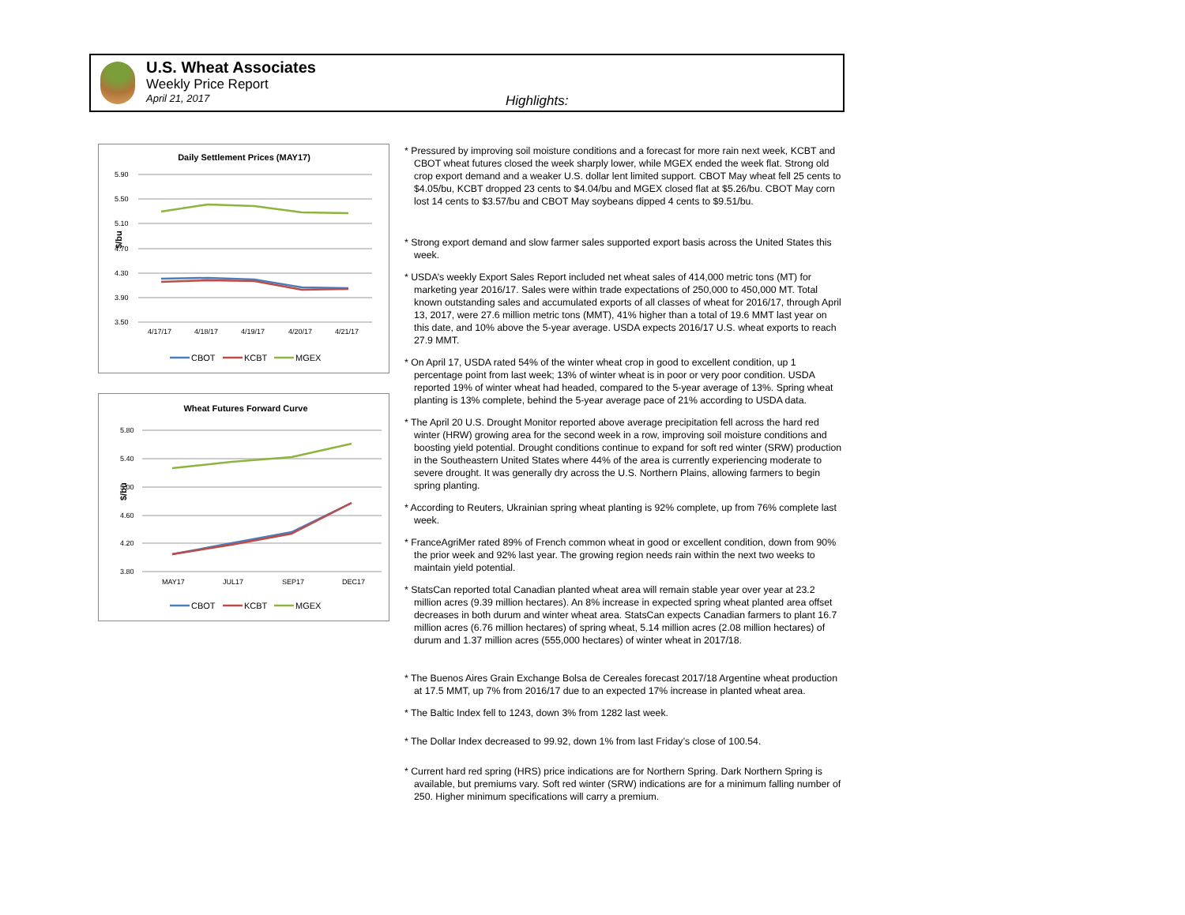U.S. Wheat Associates
Weekly Price Report
April 21, 2017
Highlights:
Daily Settlement Prices (MAY17)
5.90
5.50
5.10
4.70
4.30
3.90
3.50
$/bu
4/17/17
4/18/17
4/19/17
4/20/17
4/21/17
CBOT
KCBT
MGEX
Wheat Futures Forward Curve
5.80
5.40
5.00
4.60
4.20
3.80
$/bu
MAY17
JUL17
SEP17
DEC17
CBOT
KCBT
MGEX
* Pressured by improving soil moisture conditions and a forecast for more rain next week, KCBT and CBOT wheat futures closed the week sharply lower, while MGEX ended the week flat. Strong old crop export demand and a weaker U.S. dollar lent limited support. CBOT May wheat fell 25 cents to $4.05/bu, KCBT dropped 23 cents to $4.04/bu and MGEX closed flat at $5.26/bu. CBOT May corn lost 14 cents to $3.57/bu and CBOT May soybeans dipped 4 cents to $9.51/bu.
* Strong export demand and slow farmer sales supported export basis across the United States this week.
* USDA’s weekly Export Sales Report included net wheat sales of 414,000 metric tons (MT) for marketing year 2016/17. Sales were within trade expectations of 250,000 to 450,000 MT. Total known outstanding sales and accumulated exports of all classes of wheat for 2016/17, through April 13, 2017, were 27.6 million metric tons (MMT), 41% higher than a total of 19.6 MMT last year on this date, and 10% above the 5-year average. USDA expects 2016/17 U.S. wheat exports to reach 27.9 MMT.
* On April 17, USDA rated 54% of the winter wheat crop in good to excellent condition, up 1 percentage point from last week; 13% of winter wheat is in poor or very poor condition. USDA reported 19% of winter wheat had headed, compared to the 5-year average of 13%. Spring wheat planting is 13% complete, behind the 5-year average pace of 21% according to USDA data.
* The April 20 U.S. Drought Monitor reported above average precipitation fell across the hard red winter (HRW) growing area for the second week in a row, improving soil moisture conditions and boosting yield potential. Drought conditions continue to expand for soft red winter (SRW) production in the Southeastern United States where 44% of the area is currently experiencing moderate to severe drought. It was generally dry across the U.S. Northern Plains, allowing farmers to begin spring planting.
* According to Reuters, Ukrainian spring wheat planting is 92% complete, up from 76% complete last week.
* FranceAgriMer rated 89% of French common wheat in good or excellent condition, down from 90% the prior week and 92% last year. The growing region needs rain within the next two weeks to maintain yield potential.
* StatsCan reported total Canadian planted wheat area will remain stable year over year at 23.2 million acres (9.39 million hectares). An 8% increase in expected spring wheat planted area offset decreases in both durum and winter wheat area. StatsCan expects Canadian farmers to plant 16.7 million acres (6.76 million hectares) of spring wheat, 5.14 million acres (2.08 million hectares) of durum and 1.37 million acres (555,000 hectares) of winter wheat in 2017/18.
* The Buenos Aires Grain Exchange Bolsa de Cereales forecast 2017/18 Argentine wheat production at 17.5 MMT, up 7% from 2016/17 due to an expected 17% increase in planted wheat area.
* The Baltic Index fell to 1243, down 3% from 1282 last week.
* The Dollar Index decreased to 99.92, down 1% from last Friday’s close of 100.54.
* Current hard red spring (HRS) price indications are for Northern Spring. Dark Northern Spring is available, but premiums vary. Soft red winter (SRW) indications are for a minimum falling number of 250. Higher minimum specifications will carry a premium.